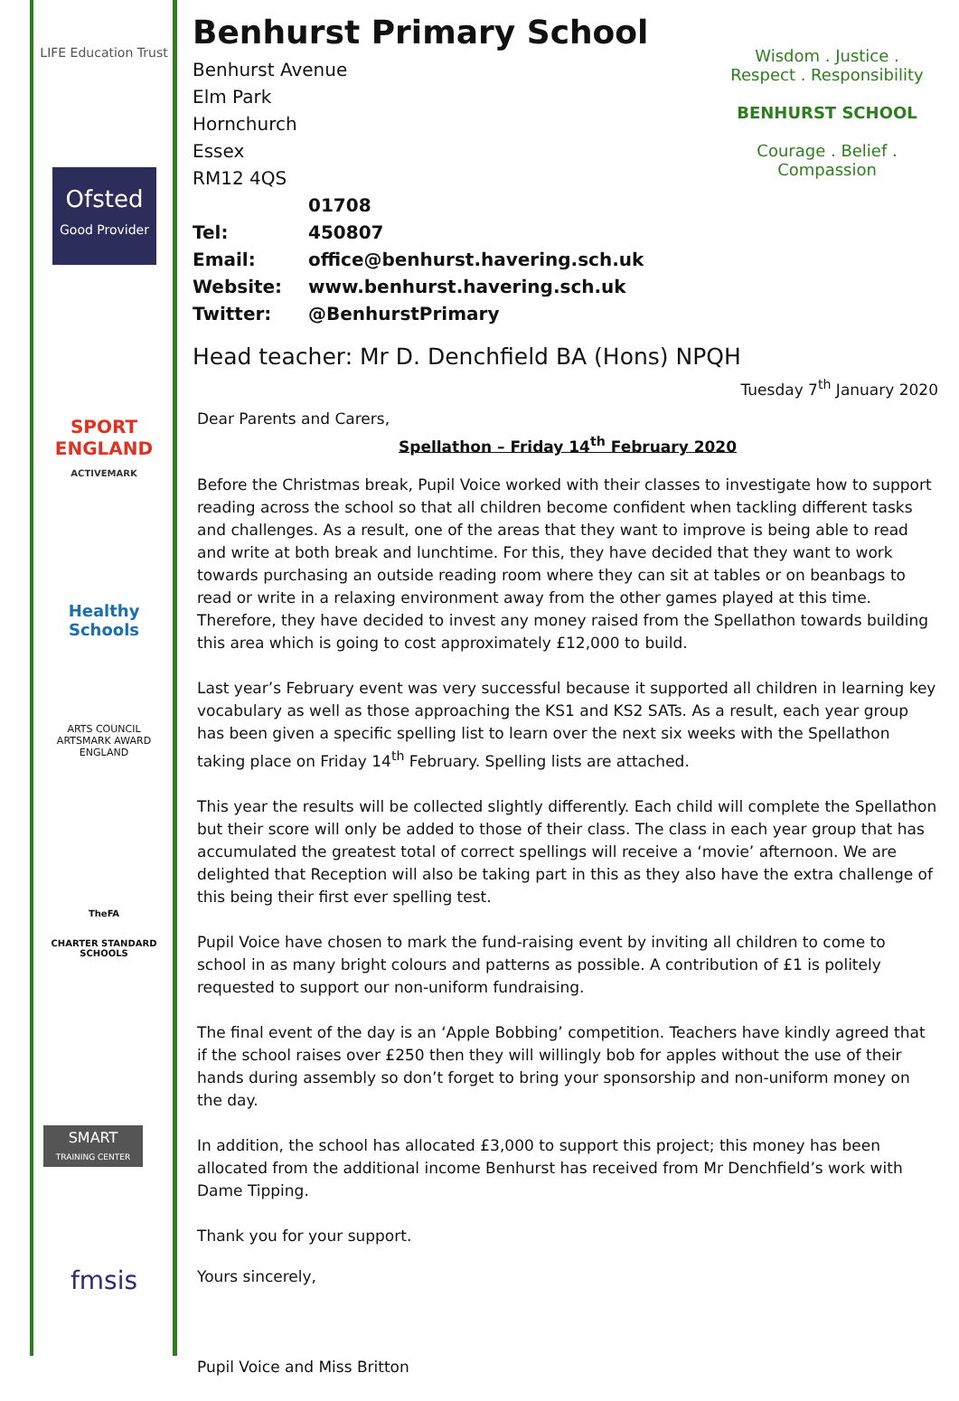LIFE Education Trust
Ofsted
Good Provider
SPORT
ENGLAND
ACTIVEMARK
Healthy Schools
ARTS COUNCIL
ARTSMARK AWARD
ENGLAND
TheFA
CHARTER STANDARD SCHOOLS
SMART
TRAINING CENTER
fmsis
Wisdom . Justice . Respect . Responsibility
BENHURST SCHOOL
Courage . Belief . Compassion
Benhurst Primary School
Benhurst Avenue
Elm Park
Hornchurch
Essex
RM12 4QS
Tel: 01708 450807
Email: office@benhurst.havering.sch.uk
Website: www.benhurst.havering.sch.uk
Twitter: @BenhurstPrimary
Head teacher: Mr D. Denchfield BA (Hons) NPQH
Tuesday 7<sup>th</sup> January 2020
Dear Parents and Carers,
Spellathon – Friday 14<sup>th</sup> February 2020
Before the Christmas break, Pupil Voice worked with their classes to investigate how to support reading across the school so that all children become confident when tackling different tasks and challenges. As a result, one of the areas that they want to improve is being able to read and write at both break and lunchtime. For this, they have decided that they want to work towards purchasing an outside reading room where they can sit at tables or on beanbags to read or write in a relaxing environment away from the other games played at this time. Therefore, they have decided to invest any money raised from the Spellathon towards building this area which is going to cost approximately £12,000 to build.
Last year’s February event was very successful because it supported all children in learning key vocabulary as well as those approaching the KS1 and KS2 SATs. As a result, each year group has been given a specific spelling list to learn over the next six weeks with the Spellathon taking place on Friday 14<sup>th</sup> February. Spelling lists are attached.
This year the results will be collected slightly differently. Each child will complete the Spellathon but their score will only be added to those of their class. The class in each year group that has accumulated the greatest total of correct spellings will receive a ‘movie’ afternoon. We are delighted that Reception will also be taking part in this as they also have the extra challenge of this being their first ever spelling test.
Pupil Voice have chosen to mark the fund-raising event by inviting all children to come to school in as many bright colours and patterns as possible. A contribution of £1 is politely requested to support our non-uniform fundraising.
The final event of the day is an ‘Apple Bobbing’ competition. Teachers have kindly agreed that if the school raises over £250 then they will willingly bob for apples without the use of their hands during assembly so don’t forget to bring your sponsorship and non-uniform money on the day.
In addition, the school has allocated £3,000 to support this project; this money has been allocated from the additional income Benhurst has received from Mr Denchfield’s work with Dame Tipping.
Thank you for your support.
Yours sincerely,
Pupil Voice and Miss Britton